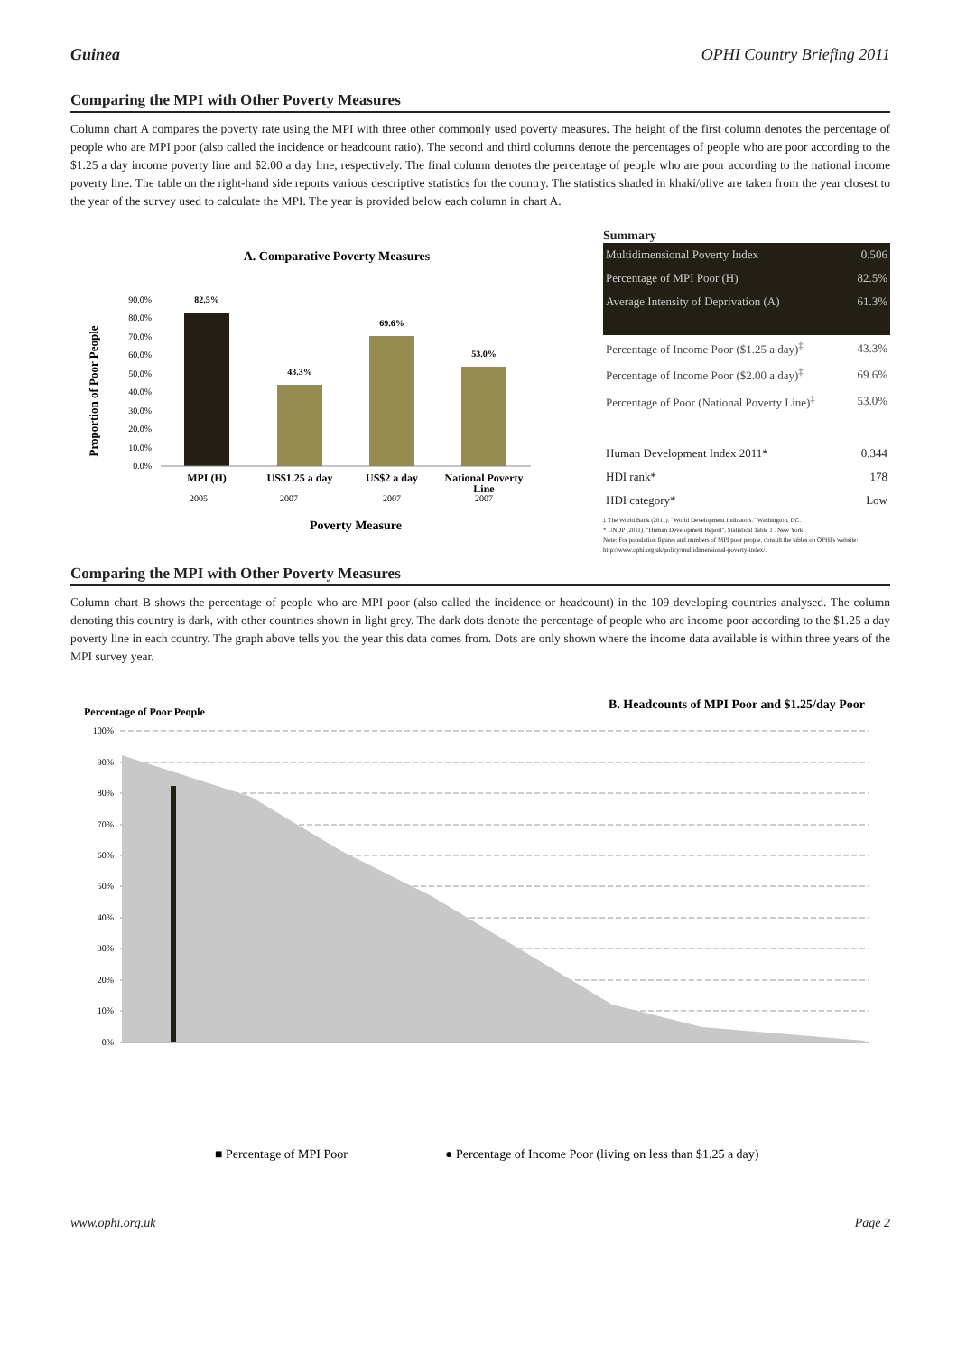Guinea OPHI Country Briefing 2011
Comparing the MPI with Other Poverty Measures
Column chart A compares the poverty rate using the MPI with three other commonly used poverty measures. The height of the first column denotes the percentage of people who are MPI poor (also called the incidence or headcount ratio). The second and third columns denote the percentages of people who are poor according to the $1.25 a day income poverty line and $2.00 a day line, respectively. The final column denotes the percentage of people who are poor according to the national income poverty line. The table on the right-hand side reports various descriptive statistics for the country. The statistics shaded in khaki/olive are taken from the year closest to the year of the survey used to calculate the MPI. The year is provided below each column in chart A.
A. Comparative Poverty Measures
Proportion of Poor People
90.0%
80.0%
70.0%
60.0%
50.0%
40.0%
30.0%
20.0%
10.0%
0.0%
82.5%
43.3%
69.6%
53.0%
MPI (H)
US$1.25 a day
US$2 a day
National Poverty
Line
2005
2007
2007
2007
Poverty Measure
Summary
| Multidimensional Poverty Index | 0.506 |
| Percentage of MPI Poor (H) | 82.5% |
| Average Intensity of Deprivation (A) | 61.3% |
| Percentage of Income Poor ($1.25 a day)<sup>‡</sup> | 43.3% |
| Percentage of Income Poor ($2.00 a day)<sup>‡</sup> | 69.6% |
| Percentage of Poor (National Poverty Line)<sup>‡</sup> | 53.0% |
| Human Development Index 2011* | 0.344 |
| HDI rank* | 178 |
| HDI category* | Low |
‡ The World Bank (2011). "World Development Indicators." Washington, DC.
* UNDP (2011). "Human Development Report", Statistical Table 1 . New York.
Note: For population figures and numbers of MPI poor people, consult the tables on OPHI's website: http://www.ophi.org.uk/policy/multidimensional-poverty-index/.
Comparing the MPI with Other Poverty Measures
Column chart B shows the percentage of people who are MPI poor (also called the incidence or headcount) in the 109 developing countries analysed. The column denoting this country is dark, with other countries shown in light grey. The dark dots denote the percentage of people who are income poor according to the $1.25 a day poverty line in each country. The graph above tells you the year this data comes from. Dots are only shown where the income data available is within three years of the MPI survey year.
Percentage of Poor People
B. Headcounts of MPI Poor and $1.25/day Poor
100%
90%
80%
70%
60%
50%
40%
30%
20%
10%
0%
■ Percentage of MPI Poor
● Percentage of Income Poor (living on less than $1.25 a day)
www.ophi.org.uk Page 2